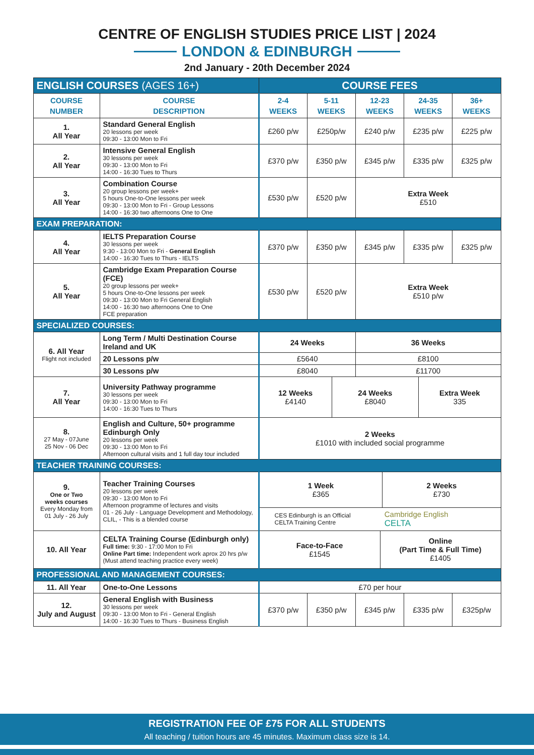CENTRE OF ENGLISH STUDIES PRICE LIST | 2024
LONDON & EDINBURGH
2nd January - 20th December 2024
| ENGLISH COURSES (AGES 16+) | | COURSE FEES | | | | |
| --- | --- | --- | --- | --- | --- | --- |
| COURSE NUMBER | COURSE DESCRIPTION | 2-4 WEEKS | 5-11 WEEKS | 12-23 WEEKS | 24-35 WEEKS | 36+ WEEKS |
| 1. All Year | Standard General English 20 lessons per week 09:30 - 13:00 Mon to Fri | £260 p/w | £250p/w | £240 p/w | £235 p/w | £225 p/w |
| 2. All Year | Intensive General English 30 lessons per week 09:30 - 13:00 Mon to Fri 14:00 - 16:30 Tues to Thurs | £370 p/w | £350 p/w | £345 p/w | £335 p/w | £325 p/w |
| 3. All Year | Combination Course 20 group lessons per week+ 5 hours One-to-One lessons per week 09:30 - 13:00 Mon to Fri - Group Lessons 14:00 - 16:30 two afternoons One to One | £530 p/w | £520 p/w | Extra Week £510 | | |
| EXAM PREPARATION: | | | | | | |
| 4. All Year | IELTS Preparation Course 30 lessons per week 9:30 - 13:00 Mon to Fri - General English 14:00 - 16:30 Tues to Thurs - IELTS | £370 p/w | £350 p/w | £345 p/w | £335 p/w | £325 p/w |
| 5. All Year | Cambridge Exam Preparation Course (FCE) 20 group lessons per week+ 5 hours One-to-One lessons per week 09:30 - 13:00 Mon to Fri General English 14:00 - 16:30 two afternoons One to One FCE preparation | £530 p/w | £520 p/w | Extra Week £510 p/w | | |
| SPECIALIZED COURSES: | | | | | | |
| 6. All Year Flight not included | Long Term / Multi Destination Course Ireland and UK | 24 Weeks | | 36 Weeks | | |
| | 20 Lessons p/w | £5640 | | £8100 | | |
| | 30 Lessons p/w | £8040 | | £11700 | | |
| 7. All Year | University Pathway programme 30 lessons per week 09:30 - 13:00 Mon to Fri 14:00 - 16:30 Tues to Thurs | / 12 Weeks £4140 / 24 Weeks £8040 / Extra Week 335 / | | | | |
| 8. 27 May - 07June 25 Nov - 06 Dec | English and Culture, 50+ programme Edinburgh Only 20 lessons per week 09:30 - 13:00 Mon to Fri Afternoon cultural visits and 1 full day tour included | 2 Weeks £1010 with included social programme | | | | |
| TEACHER TRAINING COURSES: | | | | | | |
| 9. One or Two weeks courses Every Monday from 01 July - 26 July | Teacher Training Courses 20 lessons per week 09:30 - 13:00 Mon to Fri Afternoon programme of lectures and visits 01 - 26 July - Language Development and Methodology, CLIL, - This is a blended course | / 1 Week £365 / 2 Weeks £730 / / CES Edinburgh is an Official CELTA Training Centre / Cambridge English CELTA / | | | | |
| 10. All Year | CELTA Training Course (Edinburgh only) Full time: 9:30 - 17:00 Mon to Fri Online Part time: Independent work aprox 20 hrs p/w (Must attend teaching practice every week) | / Face-to-Face £1545 / Online (Part Time & Full Time) £1405 / | | | | |
| PROFESSIONAL AND MANAGEMENT COURSES: | | | | | | |
| 11. All Year | One-to-One Lessons | £70 per hour | | | | |
| 12. July and August | General English with Business 30 lessons per week 09:30 - 13:00 Mon to Fri - General English 14:00 - 16:30 Tues to Thurs - Business English | £370 p/w | £350 p/w | £345 p/w | £335 p/w | £325p/w |
REGISTRATION FEE OF £75 FOR ALL STUDENTS
All teaching / tuition hours are 45 minutes. Maximum class size is 14.